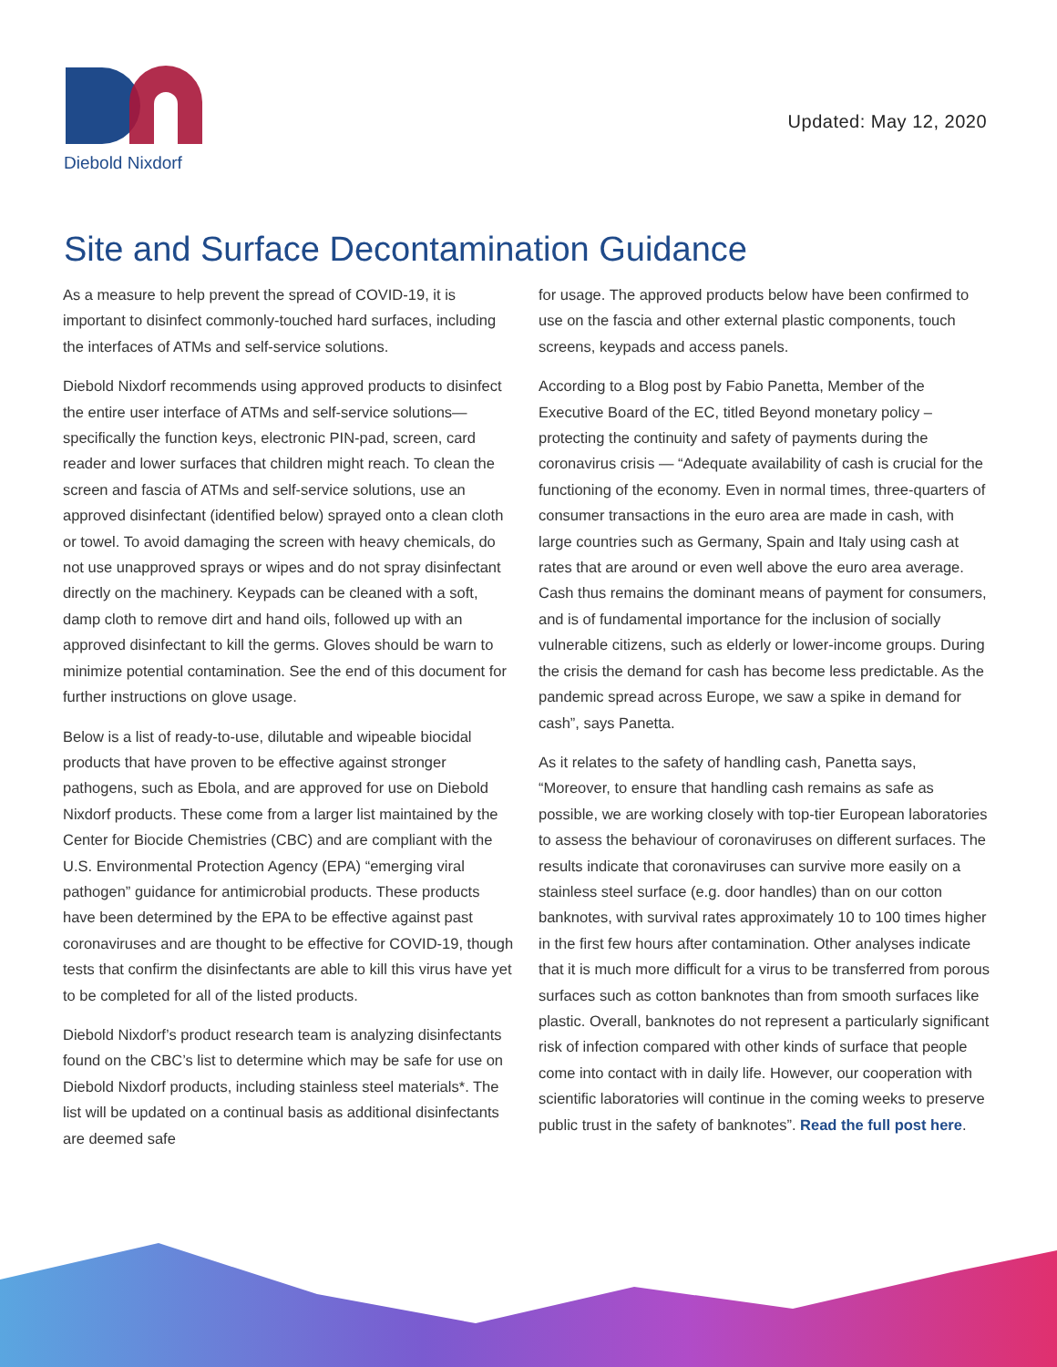Diebold Nixdorf
Updated: May 12, 2020
Site and Surface Decontamination Guidance
As a measure to help prevent the spread of COVID-19, it is important to disinfect commonly-touched hard surfaces, including the interfaces of ATMs and self-service solutions.
Diebold Nixdorf recommends using approved products to disinfect the entire user interface of ATMs and self-service solutions—specifically the function keys, electronic PIN-pad, screen, card reader and lower surfaces that children might reach. To clean the screen and fascia of ATMs and self-service solutions, use an approved disinfectant (identified below) sprayed onto a clean cloth or towel. To avoid damaging the screen with heavy chemicals, do not use unapproved sprays or wipes and do not spray disinfectant directly on the machinery. Keypads can be cleaned with a soft, damp cloth to remove dirt and hand oils, followed up with an approved disinfectant to kill the germs. Gloves should be warn to minimize potential contamination. See the end of this document for further instructions on glove usage.
Below is a list of ready-to-use, dilutable and wipeable biocidal products that have proven to be effective against stronger pathogens, such as Ebola, and are approved for use on Diebold Nixdorf products. These come from a larger list maintained by the Center for Biocide Chemistries (CBC) and are compliant with the U.S. Environmental Protection Agency (EPA) “emerging viral pathogen” guidance for antimicrobial products. These products have been determined by the EPA to be effective against past coronaviruses and are thought to be effective for COVID-19, though tests that confirm the disinfectants are able to kill this virus have yet to be completed for all of the listed products.
Diebold Nixdorf’s product research team is analyzing disinfectants found on the CBC’s list to determine which may be safe for use on Diebold Nixdorf products, including stainless steel materials*. The list will be updated on a continual basis as additional disinfectants are deemed safe
for usage. The approved products below have been confirmed to use on the fascia and other external plastic components, touch screens, keypads and access panels.
According to a Blog post by Fabio Panetta, Member of the Executive Board of the EC, titled Beyond monetary policy – protecting the continuity and safety of payments during the coronavirus crisis — “Adequate availability of cash is crucial for the functioning of the economy. Even in normal times, three-quarters of consumer transactions in the euro area are made in cash, with large countries such as Germany, Spain and Italy using cash at rates that are around or even well above the euro area average. Cash thus remains the dominant means of payment for consumers, and is of fundamental importance for the inclusion of socially vulnerable citizens, such as elderly or lower-income groups. During the crisis the demand for cash has become less predictable. As the pandemic spread across Europe, we saw a spike in demand for cash”, says Panetta.
As it relates to the safety of handling cash, Panetta says, “Moreover, to ensure that handling cash remains as safe as possible, we are working closely with top-tier European laboratories to assess the behaviour of coronaviruses on different surfaces. The results indicate that coronaviruses can survive more easily on a stainless steel surface (e.g. door handles) than on our cotton banknotes, with survival rates approximately 10 to 100 times higher in the first few hours after contamination. Other analyses indicate that it is much more difficult for a virus to be transferred from porous surfaces such as cotton banknotes than from smooth surfaces like plastic. Overall, banknotes do not represent a particularly significant risk of infection compared with other kinds of surface that people come into contact with in daily life. However, our cooperation with scientific laboratories will continue in the coming weeks to preserve public trust in the safety of banknotes”. Read the full post here.